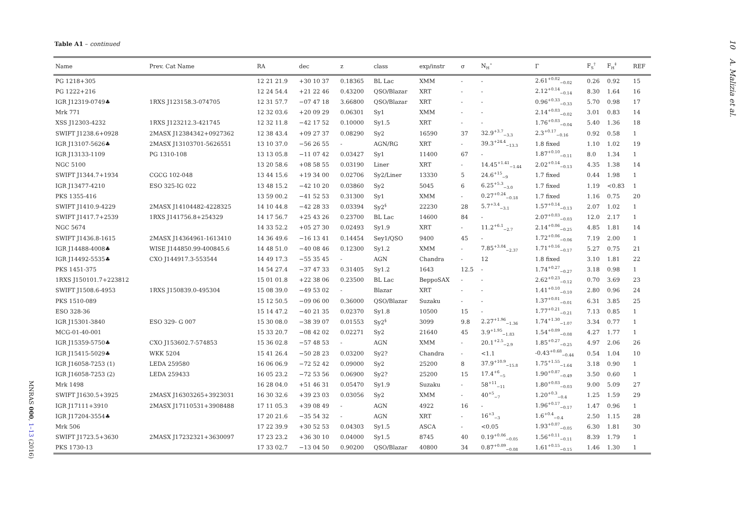Table A1 – continued
10 A. Malizia et al.
| Name | Prev. Cat Name | RA | dec | z | class | exp/instr | σ | N<sub>H</sub><sup>⋆</sup> | Γ | F<sub>S</sub><sup>†</sup> | F<sub>H</sub><sup>‡</sup> | REF |
| --- | --- | --- | --- | --- | --- | --- | --- | --- | --- | --- | --- | --- |
| PG 1218+305 | | 12 21 21.9 | +30 10 37 | 0.18365 | BL Lac | XMM | - | - | 2.61<sup>+0.02</sup><sub>−0.02</sub> | 0.26 | 0.92 | 15 |
| PG 1222+216 | | 12 24 54.4 | +21 22 46 | 0.43200 | QSO/Blazar | XRT | - | - | 2.12<sup>+0.14</sup><sub>−0.14</sub> | 8.30 | 1.64 | 16 |
| IGR J12319-0749♣ | 1RXS J123158.3-074705 | 12 31 57.7 | −07 47 18 | 3.66800 | QSO/Blazar | XRT | - | - | 0.96<sup>+0.33</sup><sub>−0.33</sub> | 5.70 | 0.98 | 17 |
| Mrk 771 | | 12 32 03.6 | +20 09 29 | 0.06301 | Sy1 | XMM | - | - | 2.14<sup>+0.03</sup><sub>−0.02</sub> | 3.01 | 0.83 | 14 |
| XSS J12303-4232 | 1RXS J123212.3-421745 | 12 32 11.8 | −42 17 52 | 0.10000 | Sy1.5 | XRT | - | - | 1.76<sup>+0.03</sup><sub>−0.04</sub> | 5.40 | 1.36 | 18 |
| SWIFT J1238.6+0928 | 2MASX J12384342+0927362 | 12 38 43.4 | +09 27 37 | 0.08290 | Sy2 | 16590 | 37 | 32.9<sup>+3.7</sup><sub>−3.3</sub> | 2.3<sup>+0.17</sup><sub>−0.16</sub> | 0.92 | 0.58 | 1 |
| IGR J13107-5626♣ | 2MASX J13103701-5626551 | 13 10 37.0 | −56 26 55 | - | AGN/RG | XRT | - | 39.3<sup>+24.4</sup><sub>−13.3</sub> | 1.8 fixed | 1.10 | 1.02 | 19 |
| IGR J13133-1109 | PG 1310-108 | 13 13 05.8 | −11 07 42 | 0.03427 | Sy1 | 11400 | 67 | - | 1.87<sup>+0.10</sup><sub>−0.11</sub> | 8.0 | 1.34 | 1 |
| NGC 5100 | | 13 20 58.6 | +08 58 55 | 0.03190 | Liner | XRT | - | 14.45<sup>+1.41</sup><sub>−1.44</sub> | 2.02<sup>+0.14</sup><sub>−0.13</sub> | 4.35 | 1.38 | 14 |
| SWIFT J1344.7+1934 | CGCG 102-048 | 13 44 15.6 | +19 34 00 | 0.02706 | Sy2/Liner | 13330 | 5 | 24.6<sup>+15</sup><sub>−9</sub> | 1.7 fixed | 0.44 | 1.98 | 1 |
| IGR J13477-4210 | ESO 325-IG 022 | 13 48 15.2 | −42 10 20 | 0.03860 | Sy2 | 5045 | 6 | 6.25<sup>+5.3</sup><sub>−3.0</sub> | 1.7 fixed | 1.19 | <0.83 | 1 |
| PKS 1355-416 | | 13 59 00.2 | −41 52 53 | 0.31300 | Sy1 | XMM | - | 0.27<sup>+0.24</sup><sub>−0.18</sub> | 1.7 fixed | 1.16 | 0.75 | 20 |
| SWIFT J1410.9-4229 | 2MASX J14104482-4228325 | 14 10 44.8 | −42 28 33 | 0.03394 | Sy2<sup>§</sup> | 22230 | 28 | 5.7<sup>+3.4</sup><sub>−3.1</sub> | 1.57<sup>+0.14</sup><sub>−0.13</sub> | 2.07 | 1.02 | 1 |
| SWIFT J1417.7+2539 | 1RXS J141756.8+254329 | 14 17 56.7 | +25 43 26 | 0.23700 | BL Lac | 14600 | 84 | - | 2.07<sup>+0.03</sup><sub>−0.03</sub> | 12.0 | 2.17 | 1 |
| NGC 5674 | | 14 33 52.2 | +05 27 30 | 0.02493 | Sy1.9 | XRT | - | 11.2<sup>+6.1</sup><sub>−2.7</sub> | 2.14<sup>+0.06</sup><sub>−0.25</sub> | 4.85 | 1.81 | 14 |
| SWIFT J1436.8-1615 | 2MASX J14364961-1613410 | 14 36 49.6 | −16 13 41 | 0.14454 | Sey1/QSO | 9400 | 45 | - | 1.72<sup>+0.06</sup><sub>−0.06</sub> | 7.19 | 2.00 | 1 |
| IGR J14488-4008♣ | WISE J144850.99-400845.6 | 14 48 51.0 | −40 08 46 | 0.12300 | Sy1.2 | XMM | - | 7.85<sup>+3.04</sup><sub>−2.37</sub> | 1.71<sup>+0.16</sup><sub>−0.17</sub> | 5.27 | 0.75 | 21 |
| IGR J14492-5535♣ | CXO J144917.3-553544 | 14 49 17.3 | −55 35 45 | - | AGN | Chandra | - | 12 | 1.8 fixed | 3.10 | 1.81 | 22 |
| PKS 1451-375 | | 14 54 27.4 | −37 47 33 | 0.31405 | Sy1.2 | 1643 | 12.5 | - | 1.74<sup>+0.27</sup><sub>−0.27</sub> | 3.18 | 0.98 | 1 |
| 1RXS J150101.7+223812 | | 15 01 01.8 | +22 38 06 | 0.23500 | BL Lac | BeppoSAX | - | - | 2.62<sup>+0.23</sup><sub>−0.12</sub> | 0.70 | 3.69 | 23 |
| SWIFT J1508.6-4953 | 1RXS J150839.0-495304 | 15 08 39.0 | −49 53 02 | - | Blazar | XRT | - | - | 1.41<sup>+0.10</sup><sub>−0.10</sub> | 2.80 | 0.96 | 24 |
| PKS 1510-089 | | 15 12 50.5 | −09 06 00 | 0.36000 | QSO/Blazar | Suzaku | - | - | 1.37<sup>+0.01</sup><sub>−0.01</sub> | 6.31 | 3.85 | 25 |
| ESO 328-36 | | 15 14 47.2 | −40 21 35 | 0.02370 | Sy1.8 | 10500 | 15 | - | 1.77<sup>+0.21</sup><sub>−0.21</sub> | 7.13 | 0.85 | 1 |
| IGR J15301-3840 | ESO 329- G 007 | 15 30 08.0 | −38 39 07 | 0.01553 | Sy2<sup>§</sup> | 3099 | 9.8 | 2.27<sup>+1.96</sup><sub>−1.36</sub> | 1.74<sup>+1.30</sup><sub>−1.07</sub> | 3.34 | 0.77 | 1 |
| MCG-01-40-001 | | 15 33 20.7 | −08 42 02 | 0.02271 | Sy2 | 21640 | 45 | 3.9<sup>+1.95</sup><sub>−1.83</sub> | 1.54<sup>+0.09</sup><sub>−0.08</sub> | 4.27 | 1.77 | 1 |
| IGR J15359-5750♣ | CXO J153602.7-574853 | 15 36 02.8 | −57 48 53 | - | AGN | XMM | - | 20.1<sup>+2.5</sup><sub>−2.9</sub> | 1.85<sup>+0.27</sup><sub>−0.25</sub> | 4.97 | 2.06 | 26 |
| IGR J15415-5029♣ | WKK 5204 | 15 41 26.4 | −50 28 23 | 0.03200 | Sy2? | Chandra | - | <1.1 | -0.43<sup>+0.68</sup><sub>−0.44</sub> | 0.54 | 1.04 | 10 |
| IGR J16058-7253 (1) | LEDA 259580 | 16 06 06.9 | −72 52 42 | 0.09000 | Sy2 | 25200 | 8 | 37.9<sup>+10.9</sup><sub>−15.8</sub> | 1.75<sup>+1.55</sup><sub>−1.64</sub> | 3.18 | 0.90 | 1 |
| IGR J16058-7253 (2) | LEDA 259433 | 16 05 23.2 | −72 53 56 | 0.06900 | Sy2? | 25200 | 15 | 17.4<sup>+6</sup><sub>−5</sub> | 1.90<sup>+0.87</sup><sub>−0.49</sub> | 3.50 | 0.60 | 1 |
| Mrk 1498 | | 16 28 04.0 | +51 46 31 | 0.05470 | Sy1.9 | Suzaku | - | 58<sup>+11</sup><sub>−11</sub> | 1.80<sup>+0.03</sup><sub>−0.03</sub> | 9.00 | 5.09 | 27 |
| SWIFT J1630.5+3925 | 2MASX J16303265+3923031 | 16 30 32.6 | +39 23 03 | 0.03056 | Sy2 | XMM | - | 40<sup>+5</sup><sub>−7</sub> | 1.20<sup>+0.3</sup><sub>−0.4</sub> | 1.25 | 1.59 | 29 |
| IGR J17111+3910 | 2MASX J17110531+3908488 | 17 11 05.3 | +39 08 49 | - | AGN | 4922 | 16 | - | 1.96<sup>+0.17</sup><sub>−0.17</sub> | 1.47 | 0.96 | 1 |
| IGR J17204-3554♣ | | 17 20 21.6 | −35 54 32 | - | AGN | XRT | - | 16<sup>+3</sup><sub>−3</sub> | 1.6<sup>+0.4</sup><sub>−0.4</sub> | 2.50 | 1.15 | 28 |
| Mrk 506 | | 17 22 39.9 | +30 52 53 | 0.04303 | Sy1.5 | ASCA | - | <0.05 | 1.93<sup>+0.07</sup><sub>−0.05</sub> | 6.30 | 1.81 | 30 |
| SWIFT J1723.5+3630 | 2MASX J17232321+3630097 | 17 23 23.2 | +36 30 10 | 0.04000 | Sy1.5 | 8745 | 40 | 0.19<sup>+0.06</sup><sub>−0.05</sub> | 1.56<sup>+0.11</sup><sub>−0.11</sub> | 8.39 | 1.79 | 1 |
| PKS 1730-13 | | 17 33 02.7 | −13 04 50 | 0.90200 | QSO/Blazar | 40800 | 34 | 0.87<sup>+0.09</sup><sub>−0.08</sub> | 1.61<sup>+0.15</sup><sub>−0.15</sub> | 1.46 | 1.30 | 1 |
MNRAS 000, 1–13 (2016)